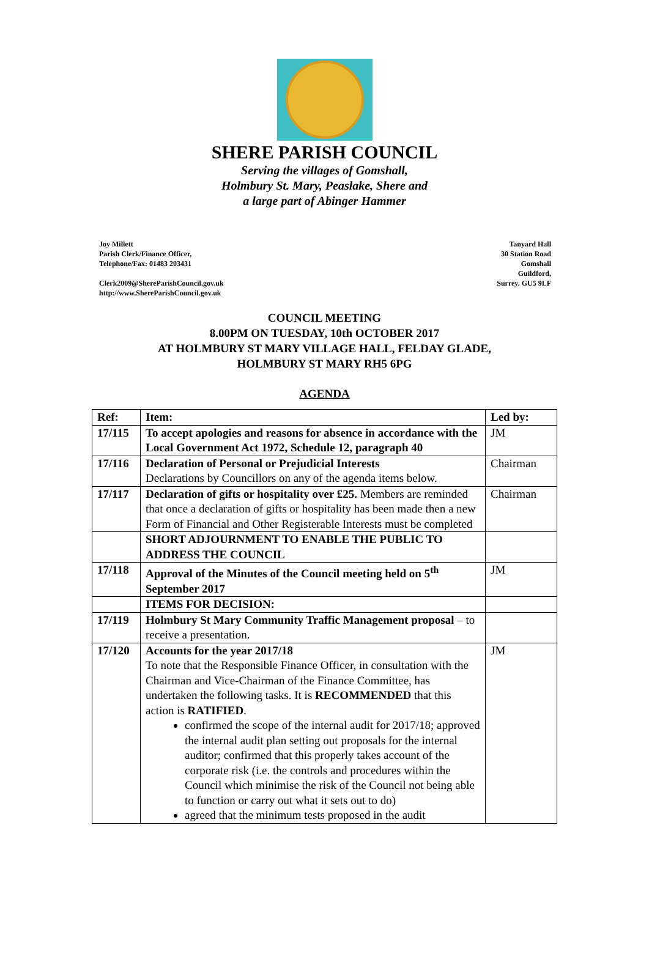SHERE PARISH COUNCIL
Serving the villages of Gomshall,
Holmbury St. Mary, Peaslake, Shere and
a large part of Abinger Hammer
Joy Millett
Parish Clerk/Finance Officer,
Telephone/Fax: 01483 203431
Clerk2009@ShereParishCouncil.gov.uk
http://www.ShereParishCouncil.gov.uk
Tanyard Hall
30 Station Road
Gomshall
Guildford,
Surrey. GU5 9LF
COUNCIL MEETING
8.00PM ON TUESDAY, 10th OCTOBER 2017
AT HOLMBURY ST MARY VILLAGE HALL, FELDAY GLADE,
HOLMBURY ST MARY RH5 6PG
AGENDA
| Ref: | Item: | Led by: |
| --- | --- | --- |
| 17/115 | To accept apologies and reasons for absence in accordance with the Local Government Act 1972, Schedule 12, paragraph 40 | JM |
| 17/116 | Declaration of Personal or Prejudicial Interests Declarations by Councillors on any of the agenda items below. | Chairman |
| 17/117 | Declaration of gifts or hospitality over £25. Members are reminded that once a declaration of gifts or hospitality has been made then a new Form of Financial and Other Registerable Interests must be completed | Chairman |
| | SHORT ADJOURNMENT TO ENABLE THE PUBLIC TO ADDRESS THE COUNCIL | |
| 17/118 | Approval of the Minutes of the Council meeting held on 5<sup>th</sup> September 2017 | JM |
| | ITEMS FOR DECISION: | |
| 17/119 | Holmbury St Mary Community Traffic Management proposal – to receive a presentation. | |
| 17/120 | Accounts for the year 2017/18 To note that the Responsible Finance Officer, in consultation with the Chairman and Vice-Chairman of the Finance Committee, has undertaken the following tasks. It is RECOMMENDED that this action is RATIFIED . confirmed the scope of the internal audit for 2017/18; approved the internal audit plan setting out proposals for the internal auditor; confirmed that this properly takes account of the corporate risk (i.e. the controls and procedures within the Council which minimise the risk of the Council not being able to function or carry out what it sets out to do) agreed that the minimum tests proposed in the audit | JM |